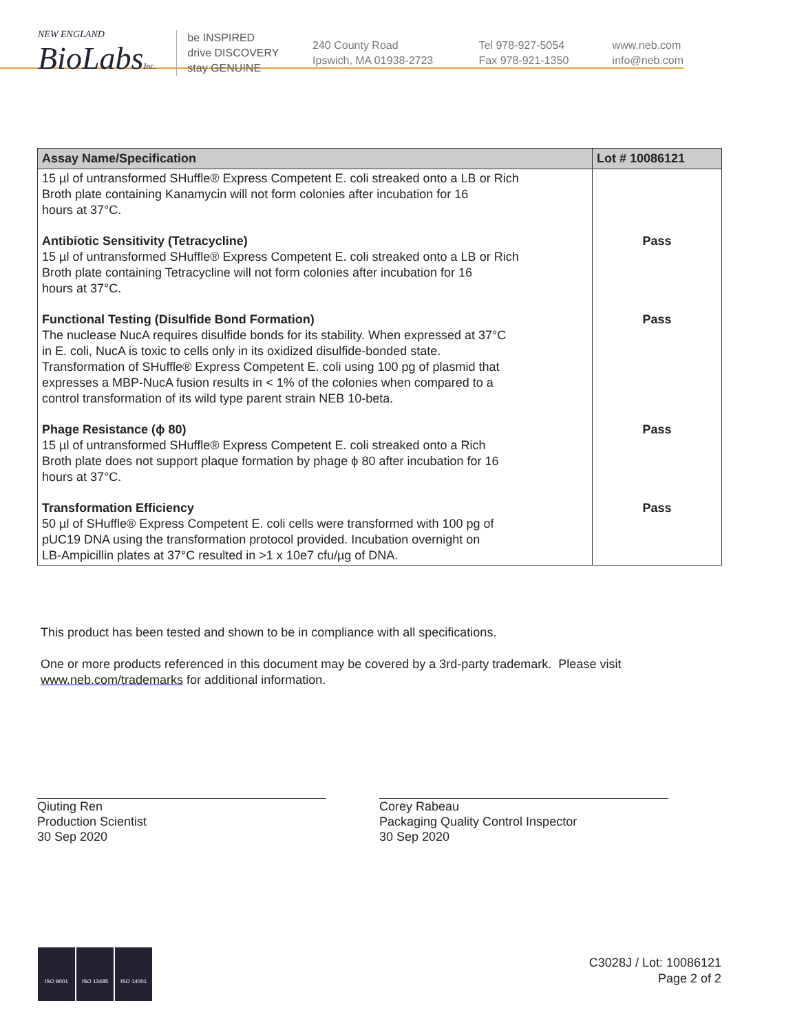NEW ENGLAND
BioLabsInc.
be INSPIRED
drive DISCOVERY
stay GENUINE
240 County Road
Ipswich, MA 01938-2723
Tel 978-927-5054
Fax 978-921-1350
www.neb.com
info@neb.com
| Assay Name/Specification | Lot # 10086121 |
| --- | --- |
| 15 µl of untransformed SHuffle® Express Competent E. coli streaked onto a LB or Rich Broth plate containing Kanamycin will not form colonies after incubation for 16 hours at 37°C. | |
| Antibiotic Sensitivity (Tetracycline) 15 µl of untransformed SHuffle® Express Competent E. coli streaked onto a LB or Rich Broth plate containing Tetracycline will not form colonies after incubation for 16 hours at 37°C. | Pass |
| Functional Testing (Disulfide Bond Formation) The nuclease NucA requires disulfide bonds for its stability. When expressed at 37°C in E. coli, NucA is toxic to cells only in its oxidized disulfide-bonded state. Transformation of SHuffle® Express Competent E. coli using 100 pg of plasmid that expresses a MBP-NucA fusion results in < 1% of the colonies when compared to a control transformation of its wild type parent strain NEB 10-beta. | Pass |
| Phage Resistance (ϕ 80) 15 µl of untransformed SHuffle® Express Competent E. coli streaked onto a Rich Broth plate does not support plaque formation by phage ϕ 80 after incubation for 16 hours at 37°C. | Pass |
| Transformation Efficiency 50 µl of SHuffle® Express Competent E. coli cells were transformed with 100 pg of pUC19 DNA using the transformation protocol provided. Incubation overnight on LB-Ampicillin plates at 37°C resulted in >1 x 10e7 cfu/µg of DNA. | Pass |
This product has been tested and shown to be in compliance with all specifications.
One or more products referenced in this document may be covered by a 3rd-party trademark. Please visit
www.neb.com/trademarks for additional information.
Qiuting Ren
Production Scientist
30 Sep 2020
Corey Rabeau
Packaging Quality Control Inspector
30 Sep 2020
ISO 9001 ISO 13485 ISO 14001
C3028J / Lot: 10086121
Page 2 of 2